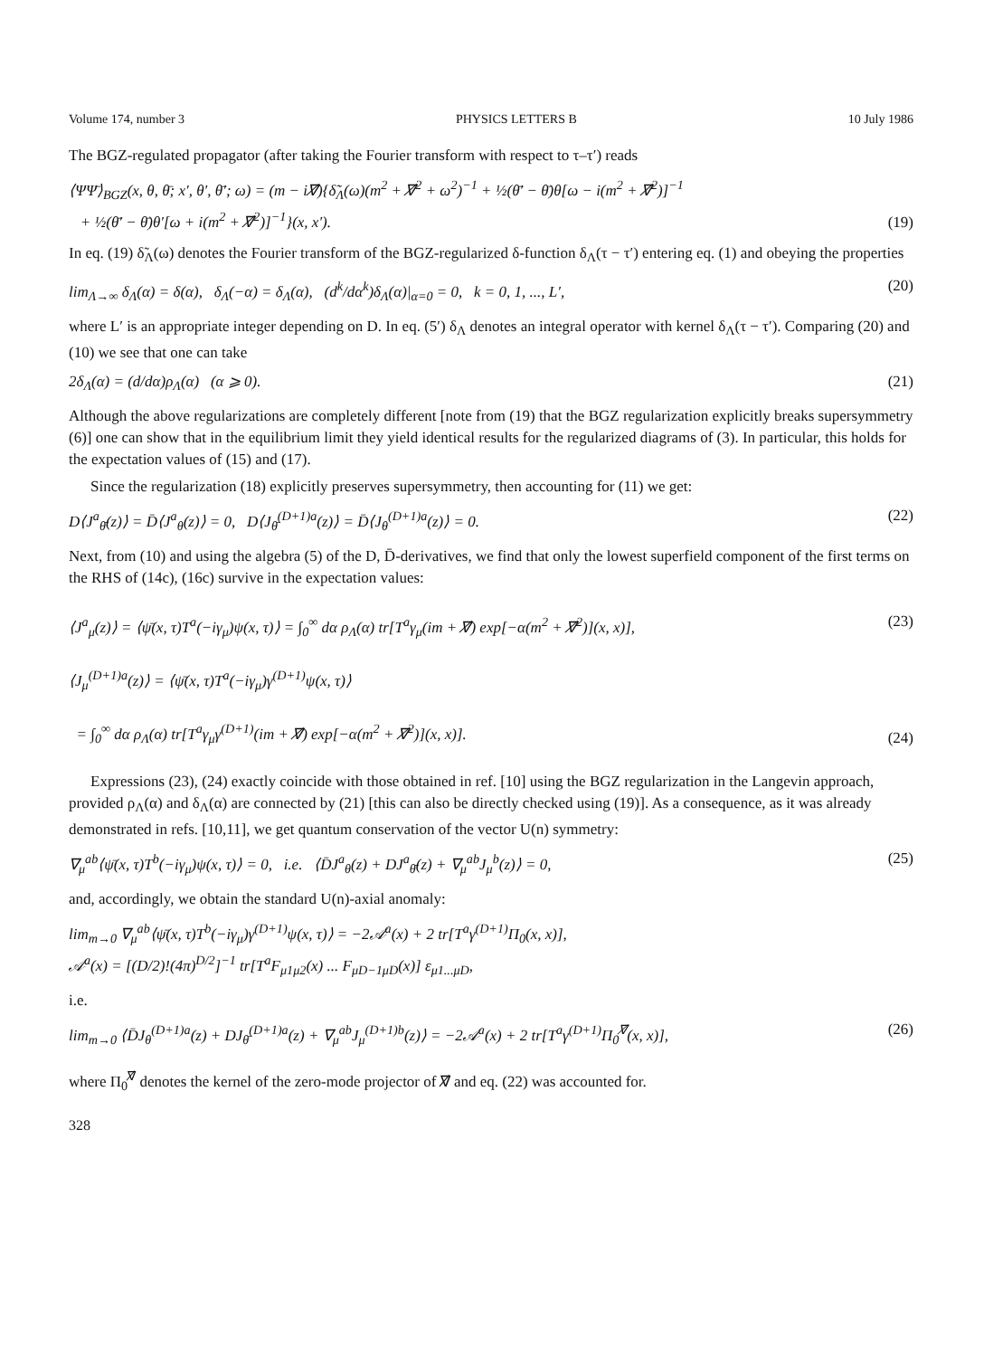Volume 174, number 3 PHYSICS LETTERS B 10 July 1986
The BGZ-regulated propagator (after taking the Fourier transform with respect to τ–τ′) reads
⟨ΨΨ̄⟩<sub>BGZ</sub>(x, θ, θ̄; x′, θ′, θ̄′; ω) = (m − i∇̸){δ̃<sub>Λ</sub>(ω)(m<sup>2</sup> + ∇̸<sup>2</sup> + ω<sup>2</sup>)<sup>−1</sup> + ½(θ̄′ − θ̄)θ[ω − i(m<sup>2</sup> + ∇̸<sup>2</sup>)]<sup>−1</sup>
+ ½(θ̄′ − θ̄)θ′[ω + i(m<sup>2</sup> + ∇̸<sup>2</sup>)]<sup>−1</sup>}(x, x′). (19)
In eq. (19) δ̃<sub>Λ</sub>(ω) denotes the Fourier transform of the BGZ-regularized δ-function δ<sub>Λ</sub>(τ − τ′) entering eq. (1) and obeying the properties
lim<sub>Λ→∞</sub> δ<sub>Λ</sub>(α) = δ(α), δ<sub>Λ</sub>(−α) = δ<sub>Λ</sub>(α), (d<sup>k</sup>/dα<sup>k</sup>)δ<sub>Λ</sub>(α)|<sub>α=0</sub> = 0, k = 0, 1, ..., L′, (20)
where L′ is an appropriate integer depending on D. In eq. (5′) δ<sub>Λ</sub> denotes an integral operator with kernel δ<sub>Λ</sub>(τ − τ′). Comparing (20) and (10) we see that one can take
2δ<sub>Λ</sub>(α) = (d/dα)ρ<sub>Λ</sub>(α) (α ⩾ 0). (21)
Although the above regularizations are completely different [note from (19) that the BGZ regularization explicitly breaks supersymmetry (6)] one can show that in the equilibrium limit they yield identical results for the regularized diagrams of (3). In particular, this holds for the expectation values of (15) and (17).
Since the regularization (18) explicitly preserves supersymmetry, then accounting for (11) we get:
D⟨J<sup>a</sup><sub>θ̄</sub>(z)⟩ = D̄⟨J<sup>a</sup><sub>θ</sub>(z)⟩ = 0, D⟨J<sub>θ̄</sub><sup>(D+1)a</sup>(z)⟩ = D̄⟨J<sub>θ</sub><sup>(D+1)a</sup>(z)⟩ = 0. (22)
Next, from (10) and using the algebra (5) of the D, D̄-derivatives, we find that only the lowest superfield component of the first terms on the RHS of (14c), (16c) survive in the expectation values:
⟨J<sup>a</sup><sub>μ</sub>(z)⟩ = ⟨ψ̄(x, τ)T<sup>a</sup>(−iγ<sub>μ</sub>)ψ(x, τ)⟩ = ∫<sub>0</sub><sup>∞</sup> dα ρ<sub>Λ</sub>(α) tr[T<sup>a</sup>γ<sub>μ</sub>(im + ∇̸) exp[−α(m<sup>2</sup> + ∇̸<sup>2</sup>)](x, x)], (23)
⟨J<sub>μ</sub><sup>(D+1)a</sup>(z)⟩ = ⟨ψ̄(x, τ)T<sup>a</sup>(−iγ<sub>μ</sub>)γ<sup>(D+1)</sup>ψ(x, τ)⟩
= ∫<sub>0</sub><sup>∞</sup> dα ρ<sub>Λ</sub>(α) tr[T<sup>a</sup>γ<sub>μ</sub>γ<sup>(D+1)</sup>(im + ∇̸) exp[−α(m<sup>2</sup> + ∇̸<sup>2</sup>)](x, x)]. (24)
Expressions (23), (24) exactly coincide with those obtained in ref. [10] using the BGZ regularization in the Langevin approach, provided ρ<sub>Λ</sub>(α) and δ<sub>Λ</sub>(α) are connected by (21) [this can also be directly checked using (19)]. As a consequence, as it was already demonstrated in refs. [10,11], we get quantum conservation of the vector U(n) symmetry:
∇<sub>μ</sub><sup>ab</sup>⟨ψ̄(x, τ)T<sup>b</sup>(−iγ<sub>μ</sub>)ψ(x, τ)⟩ = 0, i.e. ⟨D̄J<sup>a</sup><sub>θ</sub>(z) + DJ<sup>a</sup><sub>θ̄</sub>(z) + ∇<sub>μ</sub><sup>ab</sup>J<sub>μ</sub><sup>b</sup>(z)⟩ = 0, (25)
and, accordingly, we obtain the standard U(n)-axial anomaly:
lim<sub>m→0</sub> ∇<sub>μ</sub><sup>ab</sup>⟨ψ̄(x, τ)T<sup>b</sup>(−iγ<sub>μ</sub>)γ<sup>(D+1)</sup>ψ(x, τ)⟩ = −2𝒜<sup>a</sup>(x) + 2 tr[T<sup>a</sup>γ<sup>(D+1)</sup>Π<sub>0</sub>(x, x)],
𝒜<sup>a</sup>(x) = [(D/2)!(4π)<sup>D/2</sup>]<sup>−1</sup> tr[T<sup>a</sup>F<sub>μ1μ2</sub>(x) ... F<sub>μD−1μD</sub>(x)] ε<sub>μ1...μD</sub>,
i.e.
lim<sub>m→0</sub> ⟨D̄J<sub>θ</sub><sup>(D+1)a</sup>(z) + DJ<sub>θ̄</sub><sup>(D+1)a</sup>(z) + ∇<sub>μ</sub><sup>ab</sup>J<sub>μ</sub><sup>(D+1)b</sup>(z)⟩ = −2𝒜<sup>a</sup>(x) + 2 tr[T<sup>a</sup>γ<sup>(D+1)</sup>Π<sub>0</sub><sup>∇̸</sup>(x, x)], (26)
where Π<sub>0</sub><sup>∇̸</sup> denotes the kernel of the zero-mode projector of ∇̸ and eq. (22) was accounted for.
328